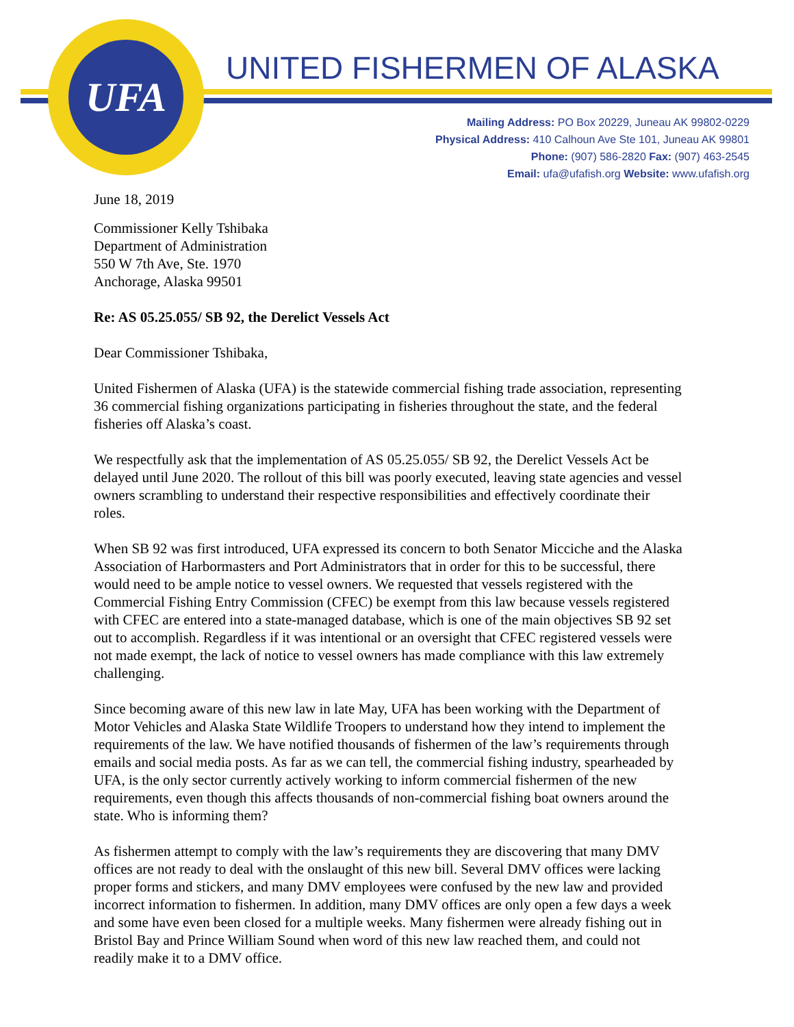UFA UNITED FISHERMEN OF ALASKA
Mailing Address: PO Box 20229, Juneau AK 99802-0229
Physical Address: 410 Calhoun Ave Ste 101, Juneau AK 99801
Phone: (907) 586-2820 Fax: (907) 463-2545
Email: ufa@ufafish.org Website: www.ufafish.org
June 18, 2019
Commissioner Kelly Tshibaka
Department of Administration
550 W 7th Ave, Ste. 1970
Anchorage, Alaska 99501
Re: AS 05.25.055/ SB 92, the Derelict Vessels Act
Dear Commissioner Tshibaka,
United Fishermen of Alaska (UFA) is the statewide commercial fishing trade association, representing 36 commercial fishing organizations participating in fisheries throughout the state, and the federal fisheries off Alaska’s coast.
We respectfully ask that the implementation of AS 05.25.055/ SB 92, the Derelict Vessels Act be delayed until June 2020. The rollout of this bill was poorly executed, leaving state agencies and vessel owners scrambling to understand their respective responsibilities and effectively coordinate their roles.
When SB 92 was first introduced, UFA expressed its concern to both Senator Micciche and the Alaska Association of Harbormasters and Port Administrators that in order for this to be successful, there would need to be ample notice to vessel owners. We requested that vessels registered with the Commercial Fishing Entry Commission (CFEC) be exempt from this law because vessels registered with CFEC are entered into a state-managed database, which is one of the main objectives SB 92 set out to accomplish. Regardless if it was intentional or an oversight that CFEC registered vessels were not made exempt, the lack of notice to vessel owners has made compliance with this law extremely challenging.
Since becoming aware of this new law in late May, UFA has been working with the Department of Motor Vehicles and Alaska State Wildlife Troopers to understand how they intend to implement the requirements of the law. We have notified thousands of fishermen of the law’s requirements through emails and social media posts. As far as we can tell, the commercial fishing industry, spearheaded by UFA, is the only sector currently actively working to inform commercial fishermen of the new requirements, even though this affects thousands of non-commercial fishing boat owners around the state. Who is informing them?
As fishermen attempt to comply with the law’s requirements they are discovering that many DMV offices are not ready to deal with the onslaught of this new bill. Several DMV offices were lacking proper forms and stickers, and many DMV employees were confused by the new law and provided incorrect information to fishermen. In addition, many DMV offices are only open a few days a week and some have even been closed for a multiple weeks. Many fishermen were already fishing out in Bristol Bay and Prince William Sound when word of this new law reached them, and could not readily make it to a DMV office.